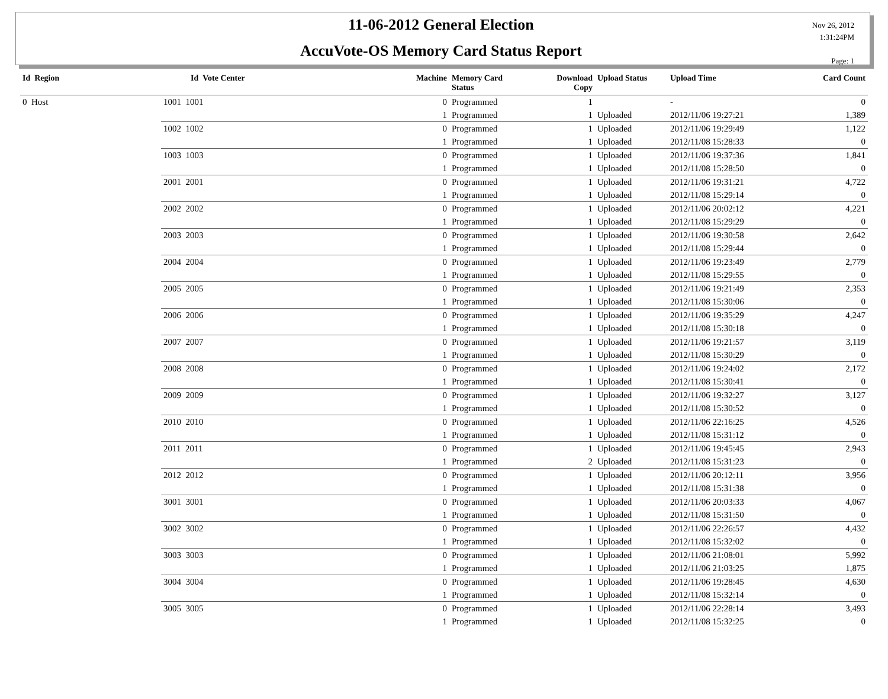11-06-2012 General Election
AccuVote-OS Memory Card Status Report
Nov 26, 2012
1:31:24PM
Page: 1
| Id Region | Id Vote Center | Machine | Memory Card Status | Download Copy | Upload Status | Upload Time | Card Count |
| --- | --- | --- | --- | --- | --- | --- | --- |
| 0 Host | 1001 1001 | 0 | Programmed | 1 | | - | 0 |
| | | 1 | Programmed | 1 | Uploaded | 2012/11/06 19:27:21 | 1,389 |
| | 1002 1002 | 0 | Programmed | 1 | Uploaded | 2012/11/06 19:29:49 | 1,122 |
| | | 1 | Programmed | 1 | Uploaded | 2012/11/08 15:28:33 | 0 |
| | 1003 1003 | 0 | Programmed | 1 | Uploaded | 2012/11/06 19:37:36 | 1,841 |
| | | 1 | Programmed | 1 | Uploaded | 2012/11/08 15:28:50 | 0 |
| | 2001 2001 | 0 | Programmed | 1 | Uploaded | 2012/11/06 19:31:21 | 4,722 |
| | | 1 | Programmed | 1 | Uploaded | 2012/11/08 15:29:14 | 0 |
| | 2002 2002 | 0 | Programmed | 1 | Uploaded | 2012/11/06 20:02:12 | 4,221 |
| | | 1 | Programmed | 1 | Uploaded | 2012/11/08 15:29:29 | 0 |
| | 2003 2003 | 0 | Programmed | 1 | Uploaded | 2012/11/06 19:30:58 | 2,642 |
| | | 1 | Programmed | 1 | Uploaded | 2012/11/08 15:29:44 | 0 |
| | 2004 2004 | 0 | Programmed | 1 | Uploaded | 2012/11/06 19:23:49 | 2,779 |
| | | 1 | Programmed | 1 | Uploaded | 2012/11/08 15:29:55 | 0 |
| | 2005 2005 | 0 | Programmed | 1 | Uploaded | 2012/11/06 19:21:49 | 2,353 |
| | | 1 | Programmed | 1 | Uploaded | 2012/11/08 15:30:06 | 0 |
| | 2006 2006 | 0 | Programmed | 1 | Uploaded | 2012/11/06 19:35:29 | 4,247 |
| | | 1 | Programmed | 1 | Uploaded | 2012/11/08 15:30:18 | 0 |
| | 2007 2007 | 0 | Programmed | 1 | Uploaded | 2012/11/06 19:21:57 | 3,119 |
| | | 1 | Programmed | 1 | Uploaded | 2012/11/08 15:30:29 | 0 |
| | 2008 2008 | 0 | Programmed | 1 | Uploaded | 2012/11/06 19:24:02 | 2,172 |
| | | 1 | Programmed | 1 | Uploaded | 2012/11/08 15:30:41 | 0 |
| | 2009 2009 | 0 | Programmed | 1 | Uploaded | 2012/11/06 19:32:27 | 3,127 |
| | | 1 | Programmed | 1 | Uploaded | 2012/11/08 15:30:52 | 0 |
| | 2010 2010 | 0 | Programmed | 1 | Uploaded | 2012/11/06 22:16:25 | 4,526 |
| | | 1 | Programmed | 1 | Uploaded | 2012/11/08 15:31:12 | 0 |
| | 2011 2011 | 0 | Programmed | 1 | Uploaded | 2012/11/06 19:45:45 | 2,943 |
| | | 1 | Programmed | 2 | Uploaded | 2012/11/08 15:31:23 | 0 |
| | 2012 2012 | 0 | Programmed | 1 | Uploaded | 2012/11/06 20:12:11 | 3,956 |
| | | 1 | Programmed | 1 | Uploaded | 2012/11/08 15:31:38 | 0 |
| | 3001 3001 | 0 | Programmed | 1 | Uploaded | 2012/11/06 20:03:33 | 4,067 |
| | | 1 | Programmed | 1 | Uploaded | 2012/11/08 15:31:50 | 0 |
| | 3002 3002 | 0 | Programmed | 1 | Uploaded | 2012/11/06 22:26:57 | 4,432 |
| | | 1 | Programmed | 1 | Uploaded | 2012/11/08 15:32:02 | 0 |
| | 3003 3003 | 0 | Programmed | 1 | Uploaded | 2012/11/06 21:08:01 | 5,992 |
| | | 1 | Programmed | 1 | Uploaded | 2012/11/06 21:03:25 | 1,875 |
| | 3004 3004 | 0 | Programmed | 1 | Uploaded | 2012/11/06 19:28:45 | 4,630 |
| | | 1 | Programmed | 1 | Uploaded | 2012/11/08 15:32:14 | 0 |
| | 3005 3005 | 0 | Programmed | 1 | Uploaded | 2012/11/06 22:28:14 | 3,493 |
| | | 1 | Programmed | 1 | Uploaded | 2012/11/08 15:32:25 | 0 |